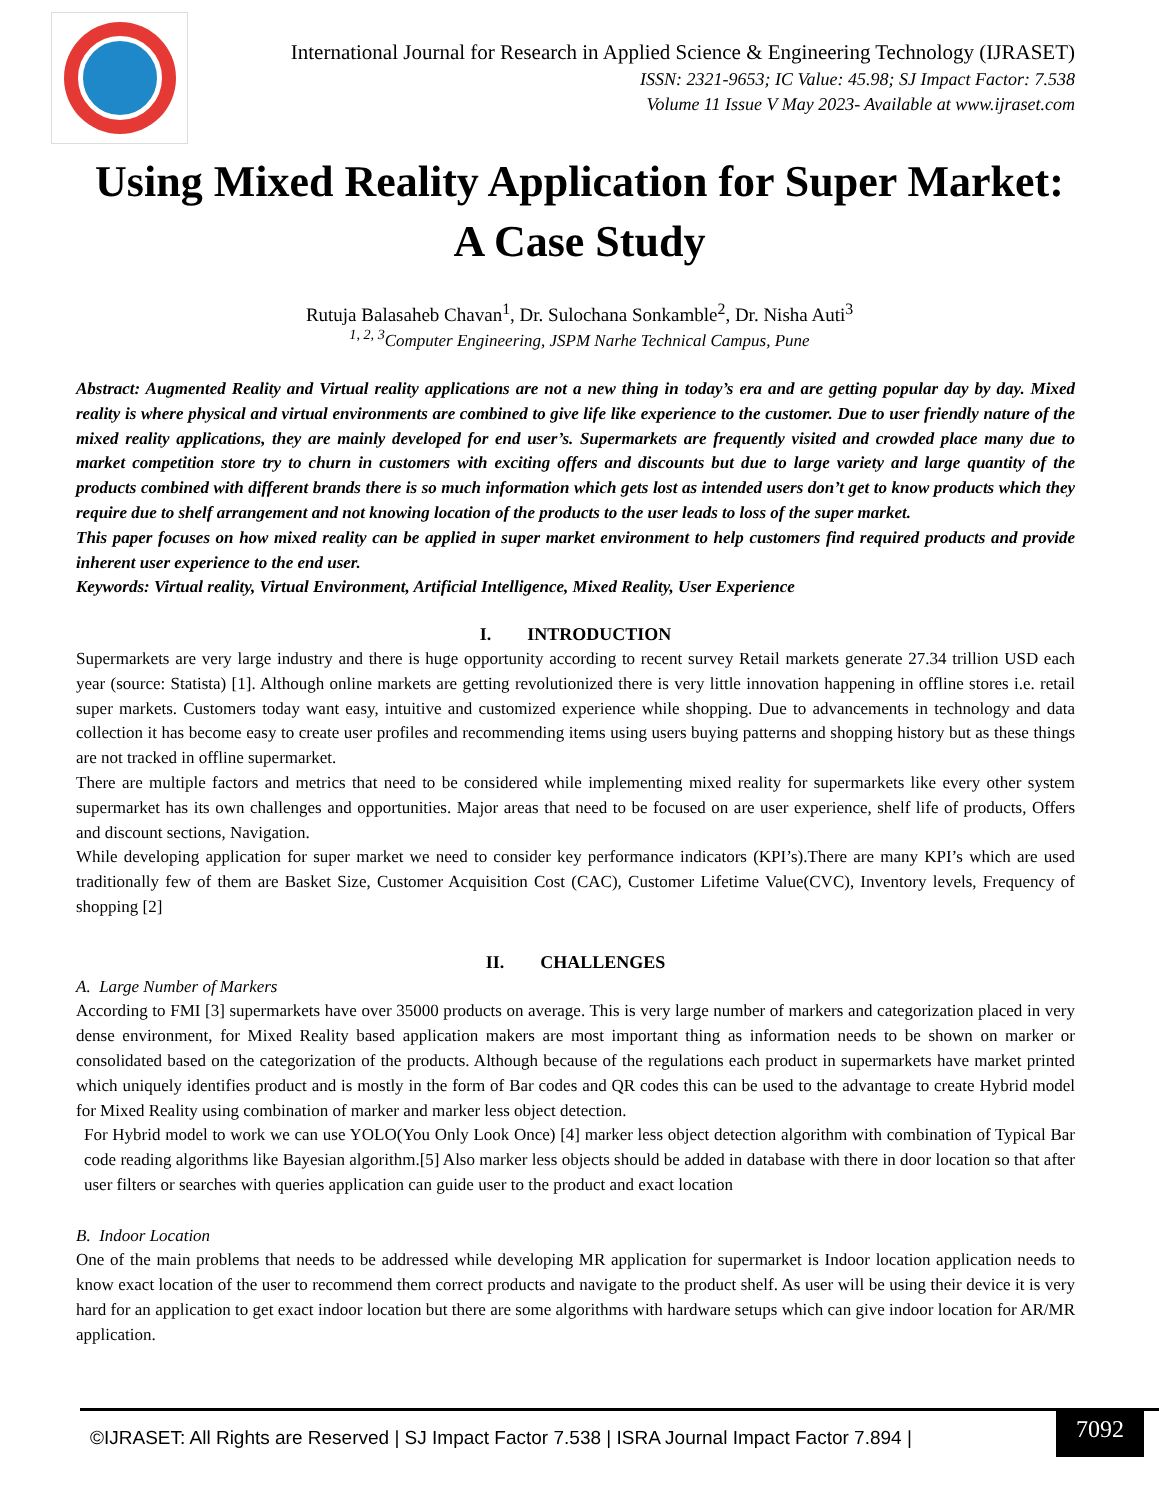International Journal for Research in Applied Science & Engineering Technology (IJRASET)
ISSN: 2321-9653; IC Value: 45.98; SJ Impact Factor: 7.538
Volume 11 Issue V May 2023- Available at www.ijraset.com
Using Mixed Reality Application for Super Market:
A Case Study
Rutuja Balasaheb Chavan<sup>1</sup>, Dr. Sulochana Sonkamble<sup>2</sup>, Dr. Nisha Auti<sup>3</sup>
<sup>1, 2, 3</sup>Computer Engineering, JSPM Narhe Technical Campus, Pune
Abstract: Augmented Reality and Virtual reality applications are not a new thing in today’s era and are getting popular day by day. Mixed reality is where physical and virtual environments are combined to give life like experience to the customer. Due to user friendly nature of the mixed reality applications, they are mainly developed for end user’s. Supermarkets are frequently visited and crowded place many due to market competition store try to churn in customers with exciting offers and discounts but due to large variety and large quantity of the products combined with different brands there is so much information which gets lost as intended users don’t get to know products which they require due to shelf arrangement and not knowing location of the products to the user leads to loss of the super market.
This paper focuses on how mixed reality can be applied in super market environment to help customers find required products and provide inherent user experience to the end user.
Keywords: Virtual reality, Virtual Environment, Artificial Intelligence, Mixed Reality, User Experience
I. INTRODUCTION
Supermarkets are very large industry and there is huge opportunity according to recent survey Retail markets generate 27.34 trillion USD each year (source: Statista) [1]. Although online markets are getting revolutionized there is very little innovation happening in offline stores i.e. retail super markets. Customers today want easy, intuitive and customized experience while shopping. Due to advancements in technology and data collection it has become easy to create user profiles and recommending items using users buying patterns and shopping history but as these things are not tracked in offline supermarket.
There are multiple factors and metrics that need to be considered while implementing mixed reality for supermarkets like every other system supermarket has its own challenges and opportunities. Major areas that need to be focused on are user experience, shelf life of products, Offers and discount sections, Navigation.
While developing application for super market we need to consider key performance indicators (KPI’s).There are many KPI’s which are used traditionally few of them are Basket Size, Customer Acquisition Cost (CAC), Customer Lifetime Value(CVC), Inventory levels, Frequency of shopping [2]
II. CHALLENGES
A. Large Number of Markers
According to FMI [3] supermarkets have over 35000 products on average. This is very large number of markers and categorization placed in very dense environment, for Mixed Reality based application makers are most important thing as information needs to be shown on marker or consolidated based on the categorization of the products. Although because of the regulations each product in supermarkets have market printed which uniquely identifies product and is mostly in the form of Bar codes and QR codes this can be used to the advantage to create Hybrid model for Mixed Reality using combination of marker and marker less object detection.
For Hybrid model to work we can use YOLO(You Only Look Once) [4] marker less object detection algorithm with combination of Typical Bar code reading algorithms like Bayesian algorithm.[5] Also marker less objects should be added in database with there in door location so that after user filters or searches with queries application can guide user to the product and exact location
B. Indoor Location
One of the main problems that needs to be addressed while developing MR application for supermarket is Indoor location application needs to know exact location of the user to recommend them correct products and navigate to the product shelf. As user will be using their device it is very hard for an application to get exact indoor location but there are some algorithms with hardware setups which can give indoor location for AR/MR application.
©IJRASET: All Rights are Reserved | SJ Impact Factor 7.538 | ISRA Journal Impact Factor 7.894 |
7092